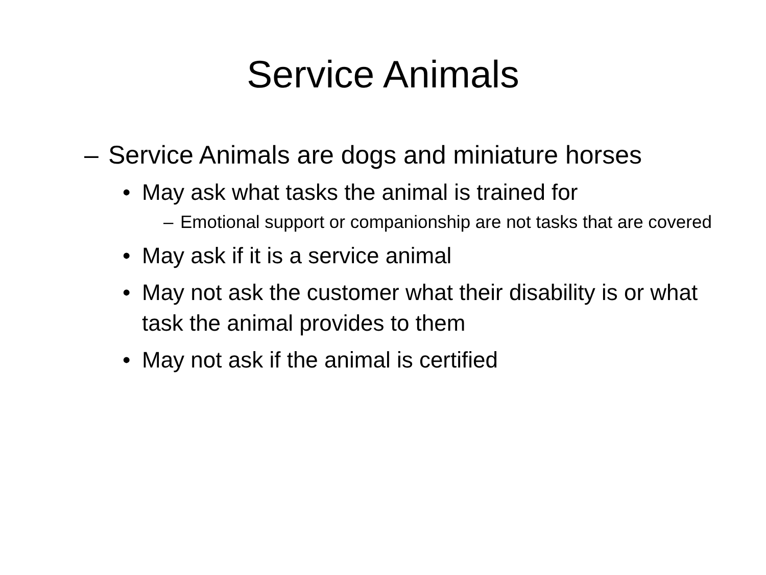Service Animals
– Service Animals are dogs and miniature horses
• May ask what tasks the animal is trained for
– Emotional support or companionship are not tasks that are covered
• May ask if it is a service animal
• May not ask the customer what their disability is or what task the animal provides to them
• May not ask if the animal is certified